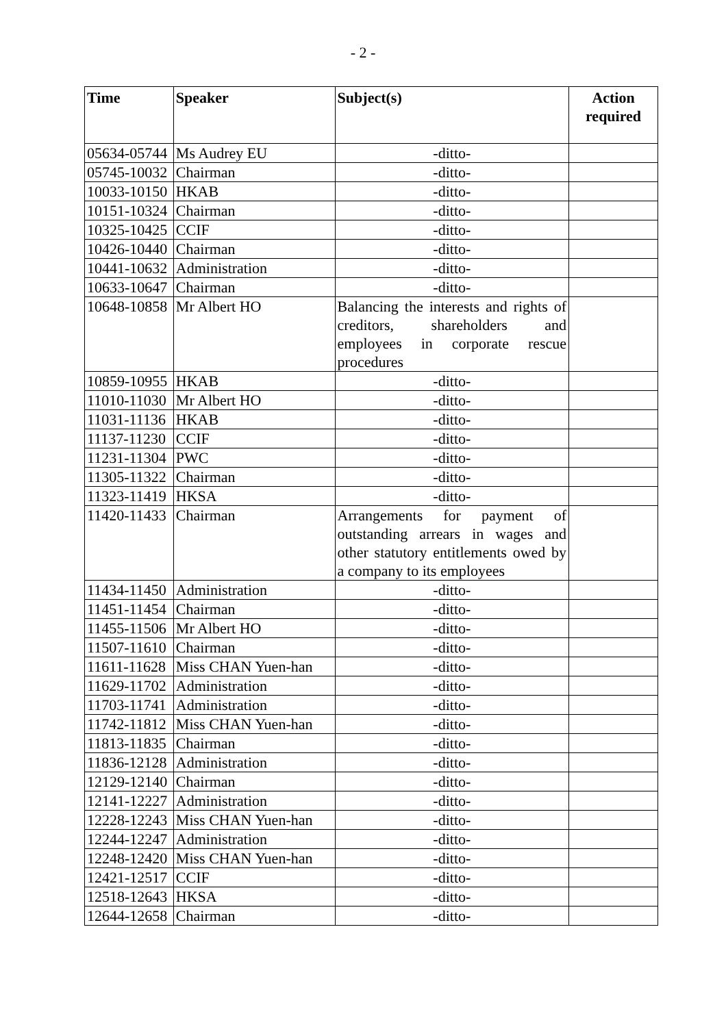- 2 -
| Time | Speaker | Subject(s) | Action required |
| --- | --- | --- | --- |
| 05634-05744 | Ms Audrey EU | -ditto- | |
| 05745-10032 | Chairman | -ditto- | |
| 10033-10150 | HKAB | -ditto- | |
| 10151-10324 | Chairman | -ditto- | |
| 10325-10425 | CCIF | -ditto- | |
| 10426-10440 | Chairman | -ditto- | |
| 10441-10632 | Administration | -ditto- | |
| 10633-10647 | Chairman | -ditto- | |
| 10648-10858 | Mr Albert HO | Balancing the interests and rights of creditors, shareholders and employees in corporate rescue procedures | |
| 10859-10955 | HKAB | -ditto- | |
| 11010-11030 | Mr Albert HO | -ditto- | |
| 11031-11136 | HKAB | -ditto- | |
| 11137-11230 | CCIF | -ditto- | |
| 11231-11304 | PWC | -ditto- | |
| 11305-11322 | Chairman | -ditto- | |
| 11323-11419 | HKSA | -ditto- | |
| 11420-11433 | Chairman | Arrangements for payment of outstanding arrears in wages and other statutory entitlements owed by a company to its employees | |
| 11434-11450 | Administration | -ditto- | |
| 11451-11454 | Chairman | -ditto- | |
| 11455-11506 | Mr Albert HO | -ditto- | |
| 11507-11610 | Chairman | -ditto- | |
| 11611-11628 | Miss CHAN Yuen-han | -ditto- | |
| 11629-11702 | Administration | -ditto- | |
| 11703-11741 | Administration | -ditto- | |
| 11742-11812 | Miss CHAN Yuen-han | -ditto- | |
| 11813-11835 | Chairman | -ditto- | |
| 11836-12128 | Administration | -ditto- | |
| 12129-12140 | Chairman | -ditto- | |
| 12141-12227 | Administration | -ditto- | |
| 12228-12243 | Miss CHAN Yuen-han | -ditto- | |
| 12244-12247 | Administration | -ditto- | |
| 12248-12420 | Miss CHAN Yuen-han | -ditto- | |
| 12421-12517 | CCIF | -ditto- | |
| 12518-12643 | HKSA | -ditto- | |
| 12644-12658 | Chairman | -ditto- | |